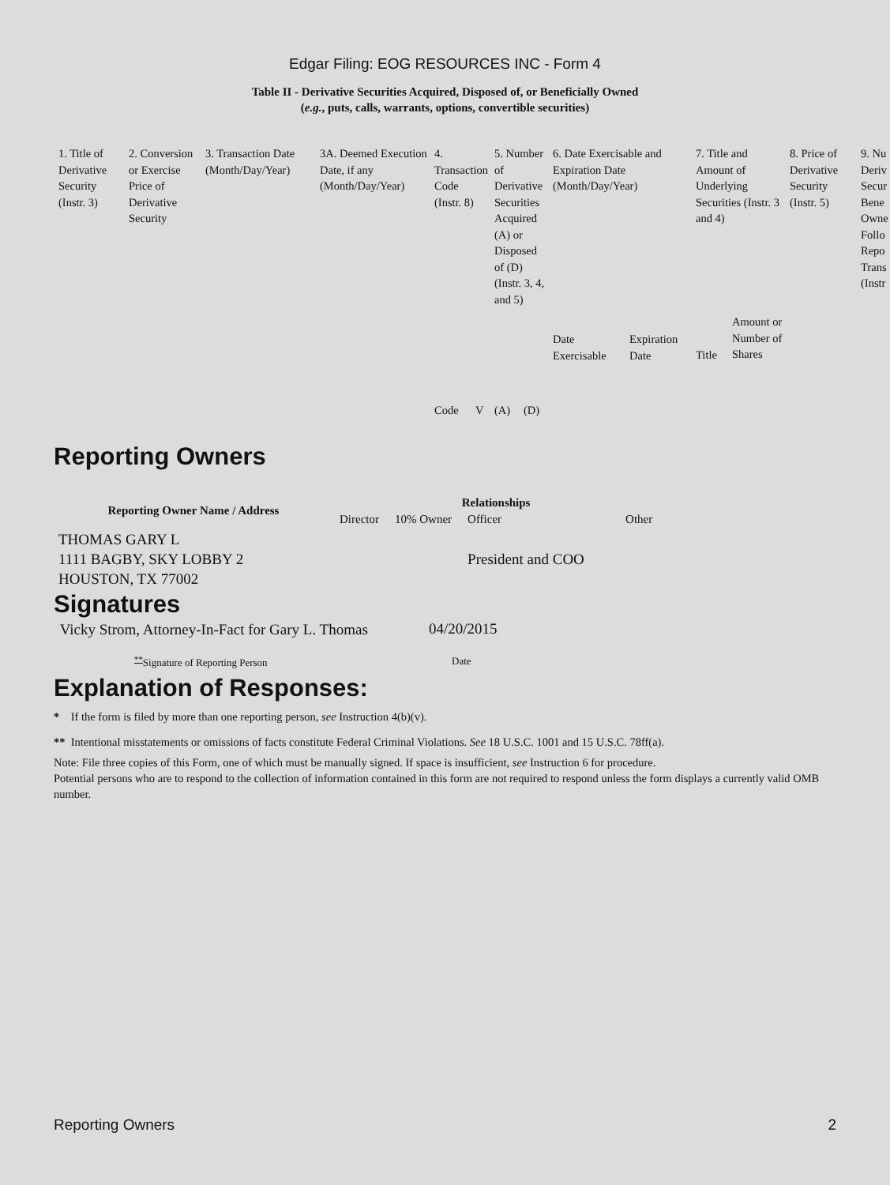Edgar Filing: EOG RESOURCES INC - Form 4
Table II - Derivative Securities Acquired, Disposed of, or Beneficially Owned
(e.g., puts, calls, warrants, options, convertible securities)
| 1. Title of Derivative Security (Instr. 3) | 2. Conversion or Exercise Price of Derivative Security | 3. Transaction Date (Month/Day/Year) | 3A. Deemed Execution Date, if any (Month/Day/Year) | 4. Transaction Code (Instr. 8) | | 5. Number of Derivative Securities Acquired (A) or Disposed of (D) (Instr. 3, 4, and 5) | | 6. Date Exercisable and Expiration Date (Month/Day/Year) | | 7. Title and Amount of Underlying Securities (Instr. 3 and 4) | | 8. Price of Derivative Security (Instr. 5) | 9. Nu Deriv Secur Bene Owne Follo Repo Trans (Instr |
| | | | | Code | V | (A) | (D) | Date Exercisable | Expiration Date | Title | Amount or Number of Shares | | |
Reporting Owners
| Reporting Owner Name / Address | Relationships | | | |
| --- | --- | --- | --- | --- |
| | Director | 10% Owner | Officer | Other |
| THOMAS GARY L 1111 BAGBY, SKY LOBBY 2 HOUSTON, TX 77002 | | | President and COO | |
Signatures
| Vicky Strom, Attorney-In-Fact for Gary L. Thomas | 04/20/2015 |
| <sup>**</sup> Signature of Reporting Person | Date |
Explanation of Responses:
* If the form is filed by more than one reporting person, see Instruction 4(b)(v).
** Intentional misstatements or omissions of facts constitute Federal Criminal Violations. See 18 U.S.C. 1001 and 15 U.S.C. 78ff(a).
Note: File three copies of this Form, one of which must be manually signed. If space is insufficient, see Instruction 6 for procedure.
Potential persons who are to respond to the collection of information contained in this form are not required to respond unless the form displays a currently valid OMB number.
Reporting Owners 2